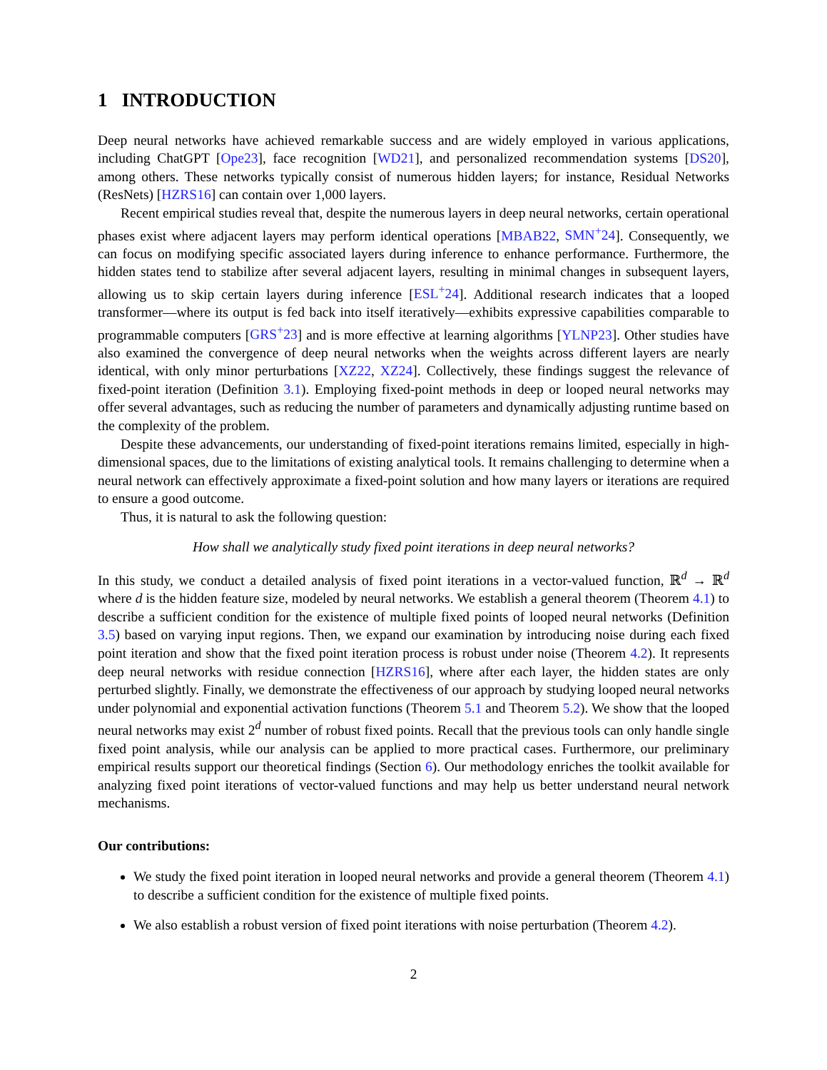1 INTRODUCTION
Deep neural networks have achieved remarkable success and are widely employed in various applications, including ChatGPT [Ope23], face recognition [WD21], and personalized recommendation systems [DS20], among others. These networks typically consist of numerous hidden layers; for instance, Residual Networks (ResNets) [HZRS16] can contain over 1,000 layers.
Recent empirical studies reveal that, despite the numerous layers in deep neural networks, certain operational phases exist where adjacent layers may perform identical operations [MBAB22, SMN<sup>+</sup>24]. Consequently, we can focus on modifying specific associated layers during inference to enhance performance. Furthermore, the hidden states tend to stabilize after several adjacent layers, resulting in minimal changes in subsequent layers, allowing us to skip certain layers during inference [ESL<sup>+</sup>24]. Additional research indicates that a looped transformer—where its output is fed back into itself iteratively—exhibits expressive capabilities comparable to programmable computers [GRS<sup>+</sup>23] and is more effective at learning algorithms [YLNP23]. Other studies have also examined the convergence of deep neural networks when the weights across different layers are nearly identical, with only minor perturbations [XZ22, XZ24]. Collectively, these findings suggest the relevance of fixed-point iteration (Definition 3.1). Employing fixed-point methods in deep or looped neural networks may offer several advantages, such as reducing the number of parameters and dynamically adjusting runtime based on the complexity of the problem.
Despite these advancements, our understanding of fixed-point iterations remains limited, especially in high-dimensional spaces, due to the limitations of existing analytical tools. It remains challenging to determine when a neural network can effectively approximate a fixed-point solution and how many layers or iterations are required to ensure a good outcome.
Thus, it is natural to ask the following question:
How shall we analytically study fixed point iterations in deep neural networks?
In this study, we conduct a detailed analysis of fixed point iterations in a vector-valued function, ℝ<sup>d</sup> → ℝ<sup>d</sup> where d is the hidden feature size, modeled by neural networks. We establish a general theorem (Theorem 4.1) to describe a sufficient condition for the existence of multiple fixed points of looped neural networks (Definition 3.5) based on varying input regions. Then, we expand our examination by introducing noise during each fixed point iteration and show that the fixed point iteration process is robust under noise (Theorem 4.2). It represents deep neural networks with residue connection [HZRS16], where after each layer, the hidden states are only perturbed slightly. Finally, we demonstrate the effectiveness of our approach by studying looped neural networks under polynomial and exponential activation functions (Theorem 5.1 and Theorem 5.2). We show that the looped neural networks may exist 2<sup>d</sup> number of robust fixed points. Recall that the previous tools can only handle single fixed point analysis, while our analysis can be applied to more practical cases. Furthermore, our preliminary empirical results support our theoretical findings (Section 6). Our methodology enriches the toolkit available for analyzing fixed point iterations of vector-valued functions and may help us better understand neural network mechanisms.
Our contributions:
We study the fixed point iteration in looped neural networks and provide a general theorem (Theorem 4.1) to describe a sufficient condition for the existence of multiple fixed points.
We also establish a robust version of fixed point iterations with noise perturbation (Theorem 4.2).
2